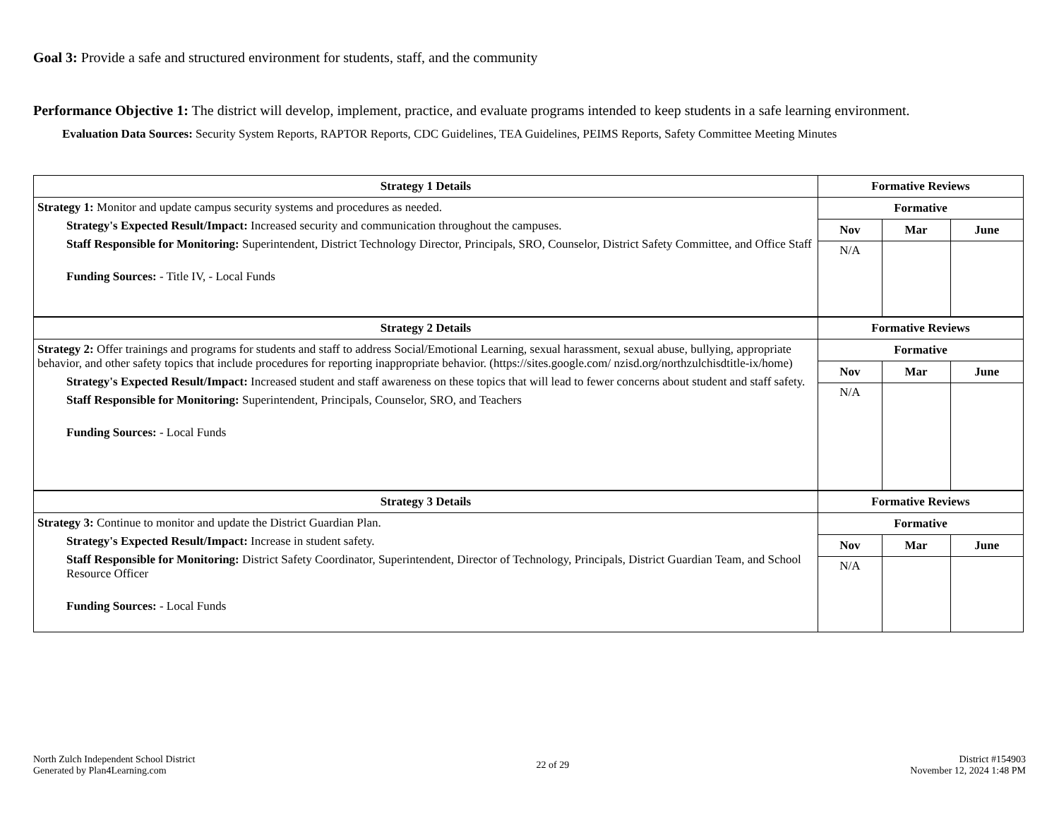Goal 3: Provide a safe and structured environment for students, staff, and the community
Performance Objective 1: The district will develop, implement, practice, and evaluate programs intended to keep students in a safe learning environment.
Evaluation Data Sources: Security System Reports, RAPTOR Reports, CDC Guidelines, TEA Guidelines, PEIMS Reports, Safety Committee Meeting Minutes
| Strategy 1 Details | Formative Reviews | | |
| --- | --- | --- | --- |
| Strategy 1: Monitor and update campus security systems and procedures as needed. Strategy's Expected Result/Impact: Increased security and communication throughout the campuses. Staff Responsible for Monitoring: Superintendent, District Technology Director, Principals, SRO, Counselor, District Safety Committee, and Office Staff Funding Sources: - Title IV, - Local Funds | Formative | | |
| | Nov | Mar | June |
| | N/A | | |
| Strategy 2 Details | Formative Reviews | | |
| Strategy 2: Offer trainings and programs for students and staff to address Social/Emotional Learning, sexual harassment, sexual abuse, bullying, appropriate behavior, and other safety topics that include procedures for reporting inappropriate behavior. (https://sites.google.com/ nzisd.org/northzulchisdtitle-ix/home) Strategy's Expected Result/Impact: Increased student and staff awareness on these topics that will lead to fewer concerns about student and staff safety. Staff Responsible for Monitoring: Superintendent, Principals, Counselor, SRO, and Teachers Funding Sources: - Local Funds | Formative | | |
| | Nov | Mar | June |
| | N/A | | |
| Strategy 3 Details | Formative Reviews | | |
| Strategy 3: Continue to monitor and update the District Guardian Plan. Strategy's Expected Result/Impact: Increase in student safety. Staff Responsible for Monitoring: District Safety Coordinator, Superintendent, Director of Technology, Principals, District Guardian Team, and School Resource Officer Funding Sources: - Local Funds | Formative | | |
| | Nov | Mar | June |
| | N/A | | |
North Zulch Independent School District
Generated by Plan4Learning.com
22 of 29
District #154903
November 12, 2024 1:48 PM